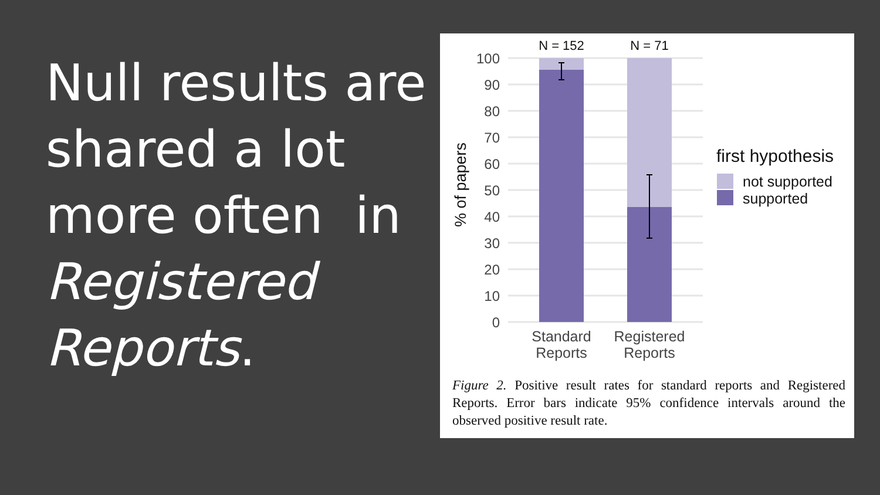Null results are shared a lot more often in Registered Reports.
100
90
80
70
60
50
40
30
20
10
0
% of papers
N = 152
N = 71
Standard
Reports
Registered
Reports
first hypothesis
not supported
supported
Figure 2. Positive result rates for standard reports and Registered Reports. Error bars indicate 95% confidence intervals around the observed positive result rate.